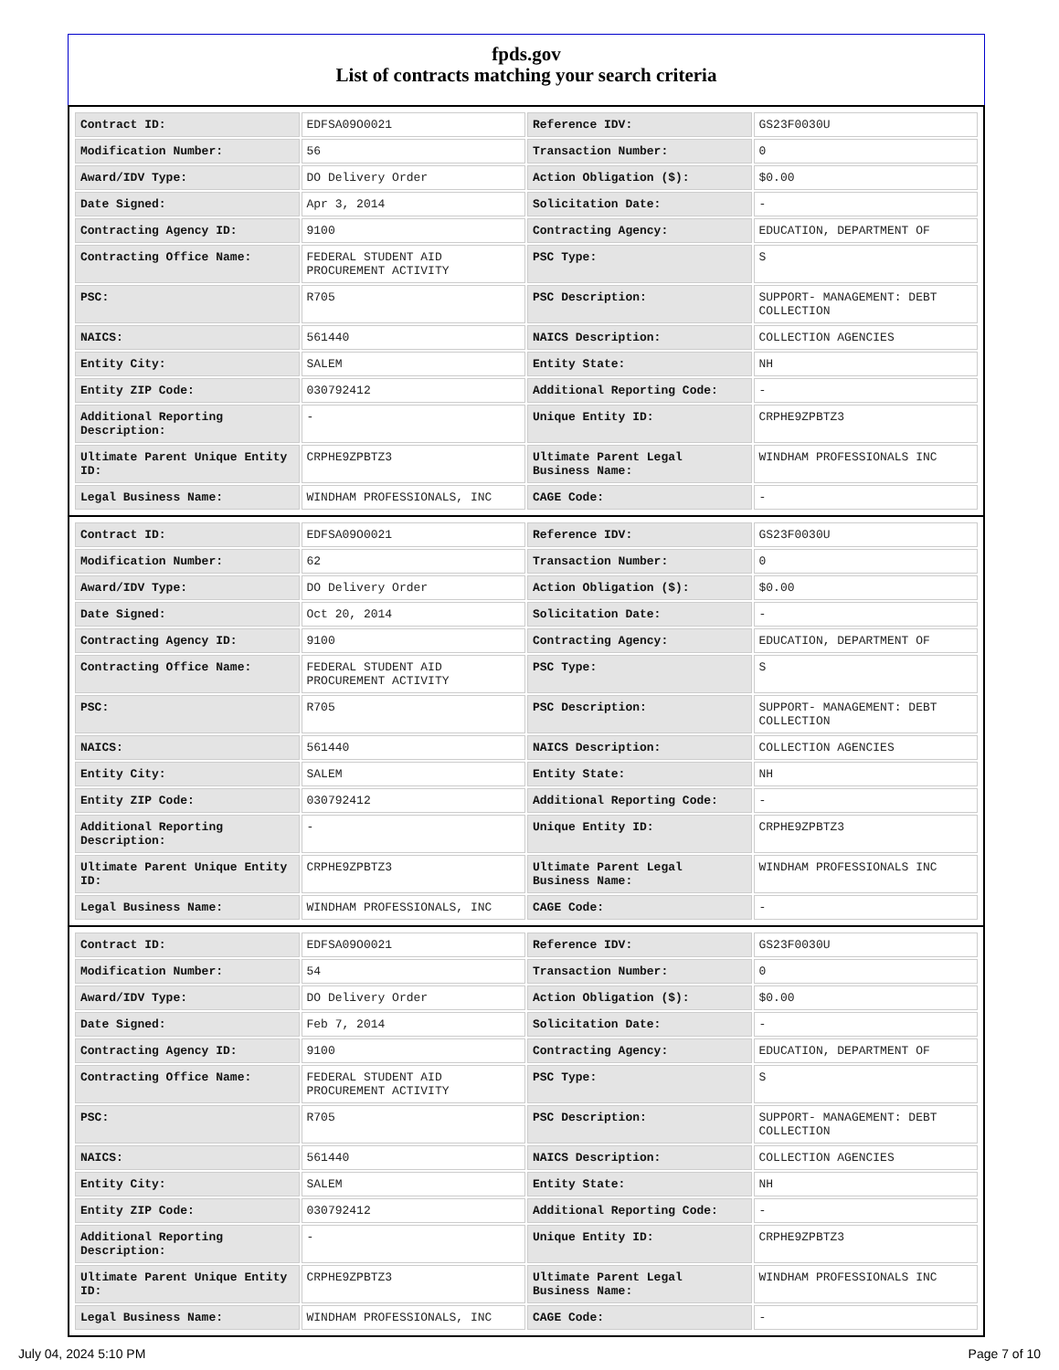fpds.gov
List of contracts matching your search criteria
| Contract ID: | EDFSA09O0021 | Reference IDV: | GS23F0030U |
| Modification Number: | 56 | Transaction Number: | 0 |
| Award/IDV Type: | DO Delivery Order | Action Obligation ($): | $0.00 |
| Date Signed: | Apr 3, 2014 | Solicitation Date: | - |
| Contracting Agency ID: | 9100 | Contracting Agency: | EDUCATION, DEPARTMENT OF |
| Contracting Office Name: | FEDERAL STUDENT AID PROCUREMENT ACTIVITY | PSC Type: | S |
| PSC: | R705 | PSC Description: | SUPPORT- MANAGEMENT: DEBT COLLECTION |
| NAICS: | 561440 | NAICS Description: | COLLECTION AGENCIES |
| Entity City: | SALEM | Entity State: | NH |
| Entity ZIP Code: | 030792412 | Additional Reporting Code: | - |
| Additional Reporting Description: | - | Unique Entity ID: | CRPHE9ZPBTZ3 |
| Ultimate Parent Unique Entity ID: | CRPHE9ZPBTZ3 | Ultimate Parent Legal Business Name: | WINDHAM PROFESSIONALS INC |
| Legal Business Name: | WINDHAM PROFESSIONALS, INC | CAGE Code: | - |
| Contract ID: | EDFSA09O0021 | Reference IDV: | GS23F0030U |
| Modification Number: | 62 | Transaction Number: | 0 |
| Award/IDV Type: | DO Delivery Order | Action Obligation ($): | $0.00 |
| Date Signed: | Oct 20, 2014 | Solicitation Date: | - |
| Contracting Agency ID: | 9100 | Contracting Agency: | EDUCATION, DEPARTMENT OF |
| Contracting Office Name: | FEDERAL STUDENT AID PROCUREMENT ACTIVITY | PSC Type: | S |
| PSC: | R705 | PSC Description: | SUPPORT- MANAGEMENT: DEBT COLLECTION |
| NAICS: | 561440 | NAICS Description: | COLLECTION AGENCIES |
| Entity City: | SALEM | Entity State: | NH |
| Entity ZIP Code: | 030792412 | Additional Reporting Code: | - |
| Additional Reporting Description: | - | Unique Entity ID: | CRPHE9ZPBTZ3 |
| Ultimate Parent Unique Entity ID: | CRPHE9ZPBTZ3 | Ultimate Parent Legal Business Name: | WINDHAM PROFESSIONALS INC |
| Legal Business Name: | WINDHAM PROFESSIONALS, INC | CAGE Code: | - |
| Contract ID: | EDFSA09O0021 | Reference IDV: | GS23F0030U |
| Modification Number: | 54 | Transaction Number: | 0 |
| Award/IDV Type: | DO Delivery Order | Action Obligation ($): | $0.00 |
| Date Signed: | Feb 7, 2014 | Solicitation Date: | - |
| Contracting Agency ID: | 9100 | Contracting Agency: | EDUCATION, DEPARTMENT OF |
| Contracting Office Name: | FEDERAL STUDENT AID PROCUREMENT ACTIVITY | PSC Type: | S |
| PSC: | R705 | PSC Description: | SUPPORT- MANAGEMENT: DEBT COLLECTION |
| NAICS: | 561440 | NAICS Description: | COLLECTION AGENCIES |
| Entity City: | SALEM | Entity State: | NH |
| Entity ZIP Code: | 030792412 | Additional Reporting Code: | - |
| Additional Reporting Description: | - | Unique Entity ID: | CRPHE9ZPBTZ3 |
| Ultimate Parent Unique Entity ID: | CRPHE9ZPBTZ3 | Ultimate Parent Legal Business Name: | WINDHAM PROFESSIONALS INC |
| Legal Business Name: | WINDHAM PROFESSIONALS, INC | CAGE Code: | - |
July 04, 2024 5:10 PM Page 7 of 10